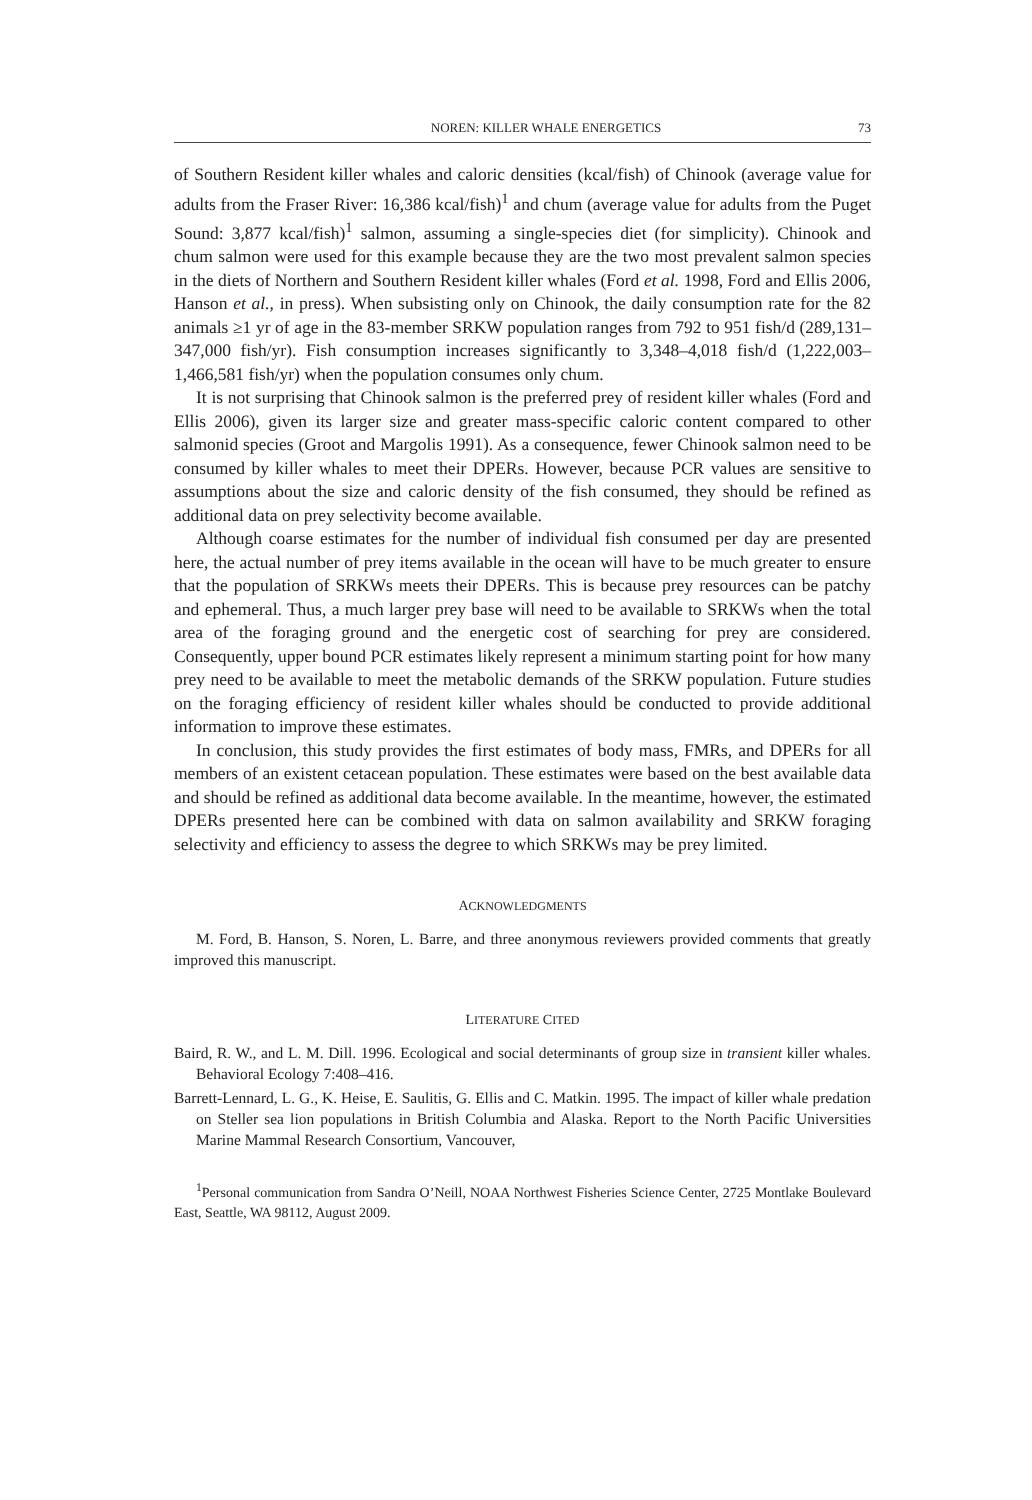NOREN: KILLER WHALE ENERGETICS 73
of Southern Resident killer whales and caloric densities (kcal/fish) of Chinook (average value for adults from the Fraser River: 16,386 kcal/fish)<sup>1</sup> and chum (average value for adults from the Puget Sound: 3,877 kcal/fish)<sup>1</sup> salmon, assuming a single-species diet (for simplicity). Chinook and chum salmon were used for this example because they are the two most prevalent salmon species in the diets of Northern and Southern Resident killer whales (Ford et al. 1998, Ford and Ellis 2006, Hanson et al., in press). When subsisting only on Chinook, the daily consumption rate for the 82 animals ≥1 yr of age in the 83-member SRKW population ranges from 792 to 951 fish/d (289,131–347,000 fish/yr). Fish consumption increases significantly to 3,348–4,018 fish/d (1,222,003–1,466,581 fish/yr) when the population consumes only chum.
It is not surprising that Chinook salmon is the preferred prey of resident killer whales (Ford and Ellis 2006), given its larger size and greater mass-specific caloric content compared to other salmonid species (Groot and Margolis 1991). As a consequence, fewer Chinook salmon need to be consumed by killer whales to meet their DPERs. However, because PCR values are sensitive to assumptions about the size and caloric density of the fish consumed, they should be refined as additional data on prey selectivity become available.
Although coarse estimates for the number of individual fish consumed per day are presented here, the actual number of prey items available in the ocean will have to be much greater to ensure that the population of SRKWs meets their DPERs. This is because prey resources can be patchy and ephemeral. Thus, a much larger prey base will need to be available to SRKWs when the total area of the foraging ground and the energetic cost of searching for prey are considered. Consequently, upper bound PCR estimates likely represent a minimum starting point for how many prey need to be available to meet the metabolic demands of the SRKW population. Future studies on the foraging efficiency of resident killer whales should be conducted to provide additional information to improve these estimates.
In conclusion, this study provides the first estimates of body mass, FMRs, and DPERs for all members of an existent cetacean population. These estimates were based on the best available data and should be refined as additional data become available. In the meantime, however, the estimated DPERs presented here can be combined with data on salmon availability and SRKW foraging selectivity and efficiency to assess the degree to which SRKWs may be prey limited.
ACKNOWLEDGMENTS
M. Ford, B. Hanson, S. Noren, L. Barre, and three anonymous reviewers provided comments that greatly improved this manuscript.
LITERATURE CITED
Baird, R. W., and L. M. Dill. 1996. Ecological and social determinants of group size in transient killer whales. Behavioral Ecology 7:408–416.
Barrett-Lennard, L. G., K. Heise, E. Saulitis, G. Ellis and C. Matkin. 1995. The impact of killer whale predation on Steller sea lion populations in British Columbia and Alaska. Report to the North Pacific Universities Marine Mammal Research Consortium, Vancouver,
<sup>1</sup> Personal communication from Sandra O’Neill, NOAA Northwest Fisheries Science Center, 2725 Montlake Boulevard East, Seattle, WA 98112, August 2009.